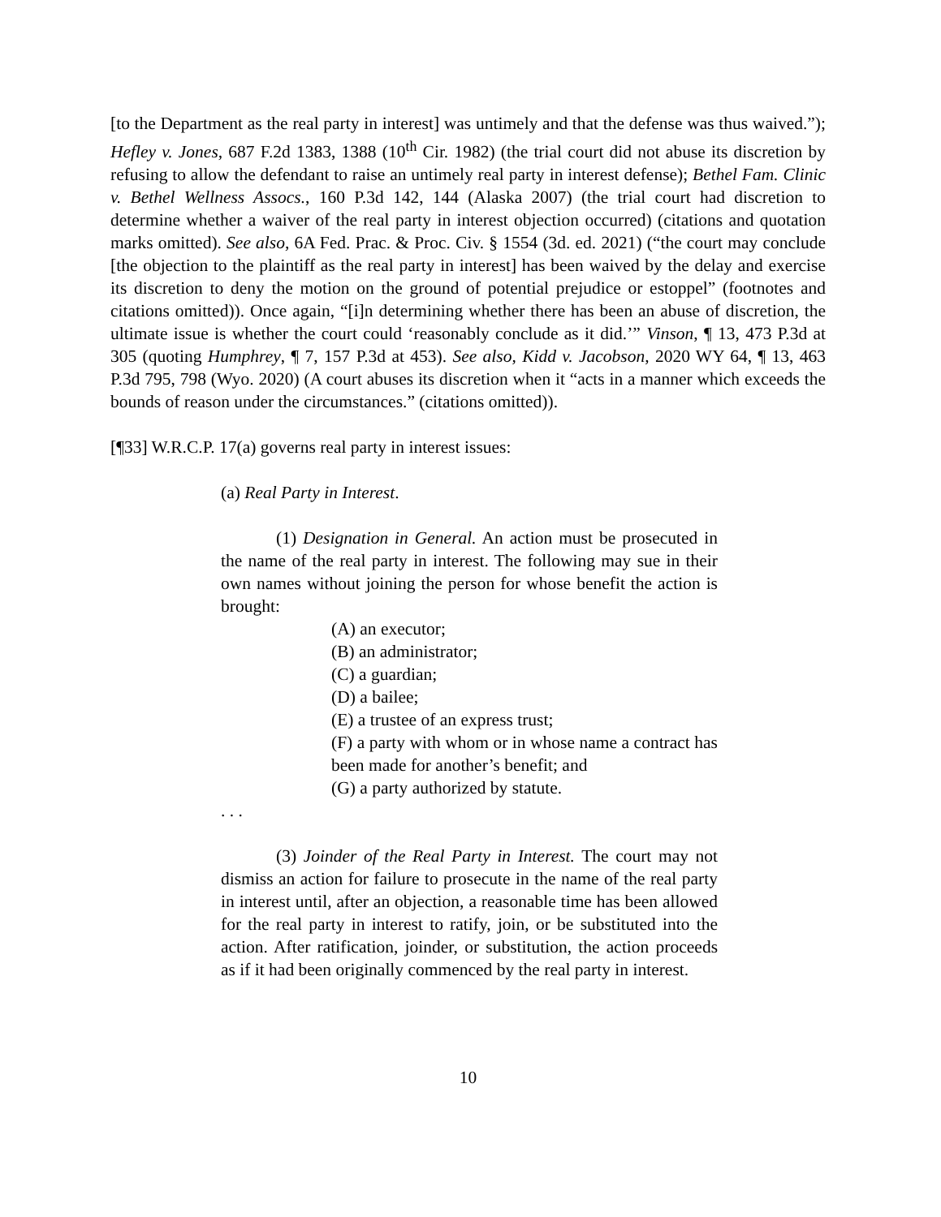[to the Department as the real party in interest] was untimely and that the defense was thus waived.”); Hefley v. Jones, 687 F.2d 1383, 1388 (10<sup>th</sup> Cir. 1982) (the trial court did not abuse its discretion by refusing to allow the defendant to raise an untimely real party in interest defense); Bethel Fam. Clinic v. Bethel Wellness Assocs., 160 P.3d 142, 144 (Alaska 2007) (the trial court had discretion to determine whether a waiver of the real party in interest objection occurred) (citations and quotation marks omitted). See also, 6A Fed. Prac. & Proc. Civ. § 1554 (3d. ed. 2021) (“the court may conclude [the objection to the plaintiff as the real party in interest] has been waived by the delay and exercise its discretion to deny the motion on the ground of potential prejudice or estoppel” (footnotes and citations omitted)). Once again, “[i]n determining whether there has been an abuse of discretion, the ultimate issue is whether the court could ‘reasonably conclude as it did.’” Vinson, ¶ 13, 473 P.3d at 305 (quoting Humphrey, ¶ 7, 157 P.3d at 453). See also, Kidd v. Jacobson, 2020 WY 64, ¶ 13, 463 P.3d 795, 798 (Wyo. 2020) (A court abuses its discretion when it “acts in a manner which exceeds the bounds of reason under the circumstances.” (citations omitted)).
[¶33] W.R.C.P. 17(a) governs real party in interest issues:
(a) Real Party in Interest.
(1) Designation in General. An action must be prosecuted in the name of the real party in interest. The following may sue in their own names without joining the person for whose benefit the action is brought:
(A) an executor;
(B) an administrator;
(C) a guardian;
(D) a bailee;
(E) a trustee of an express trust;
(F) a party with whom or in whose name a contract has been made for another’s benefit; and
(G) a party authorized by statute.
. . .
(3) Joinder of the Real Party in Interest. The court may not dismiss an action for failure to prosecute in the name of the real party in interest until, after an objection, a reasonable time has been allowed for the real party in interest to ratify, join, or be substituted into the action. After ratification, joinder, or substitution, the action proceeds as if it had been originally commenced by the real party in interest.
10